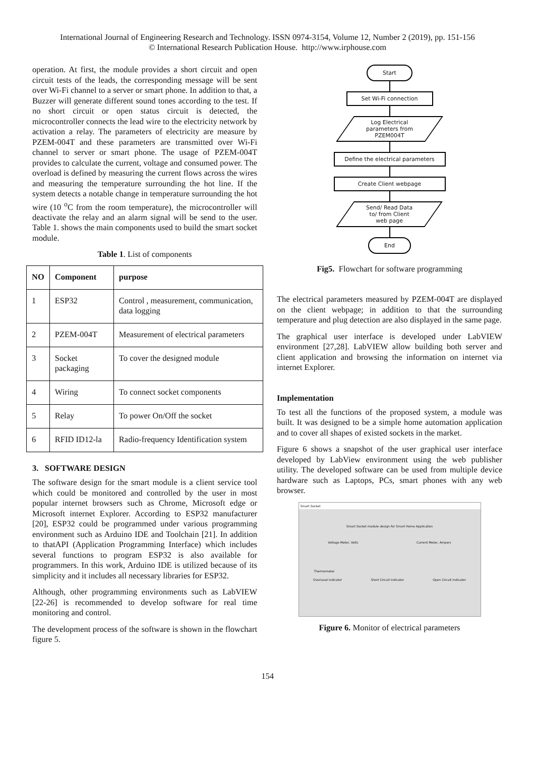International Journal of Engineering Research and Technology. ISSN 0974-3154, Volume 12, Number 2 (2019), pp. 151-156
© International Research Publication House. http://www.irphouse.com
operation. At first, the module provides a short circuit and open circuit tests of the leads, the corresponding message will be sent over Wi-Fi channel to a server or smart phone. In addition to that, a Buzzer will generate different sound tones according to the test. If no short circuit or open status circuit is detected, the microcontroller connects the lead wire to the electricity network by activation a relay. The parameters of electricity are measure by PZEM-004T and these parameters are transmitted over Wi-Fi channel to server or smart phone. The usage of PZEM-004T provides to calculate the current, voltage and consumed power. The overload is defined by measuring the current flows across the wires and measuring the temperature surrounding the hot line. If the system detects a notable change in temperature surrounding the hot wire (10 <sup>o</sup>C from the room temperature), the microcontroller will deactivate the relay and an alarm signal will be send to the user. Table 1. shows the main components used to build the smart socket module.
Table 1. List of components
| NO | Component | purpose |
| --- | --- | --- |
| 1 | ESP32 | Control , measurement, communication, data logging |
| 2 | PZEM-004T | Measurement of electrical parameters |
| 3 | Socket packaging | To cover the designed module |
| 4 | Wiring | To connect socket components |
| 5 | Relay | To power On/Off the socket |
| 6 | RFID ID12-la | Radio-frequency Identification system |
3. SOFTWARE DESIGN
The software design for the smart module is a client service tool which could be monitored and controlled by the user in most popular internet browsers such as Chrome, Microsoft edge or Microsoft internet Explorer. According to ESP32 manufacturer [20], ESP32 could be programmed under various programming environment such as Arduino IDE and Toolchain [21]. In addition to thatAPI (Application Programming Interface) which includes several functions to program ESP32 is also available for programmers. In this work, Arduino IDE is utilized because of its simplicity and it includes all necessary libraries for ESP32.
Although, other programming environments such as LabVIEW [22-26] is recommended to develop software for real time monitoring and control.
The development process of the software is shown in the flowchart figure 5.
Start
Set Wi-Fi connection
Log Electrical
parameters from
PZEM004T
Define the electrical parameters
Create Client webpage
Send/ Read Data
to/ from Client
web page
End
Fig5. Flowchart for software programming
The electrical parameters measured by PZEM-004T are displayed on the client webpage; in addition to that the surrounding temperature and plug detection are also displayed in the same page.
The graphical user interface is developed under LabVIEW environment [27,28]. LabVIEW allow building both server and client application and browsing the information on internet via internet Explorer.
Implementation
To test all the functions of the proposed system, a module was built. It was designed to be a simple home automation application and to cover all shapes of existed sockets in the market.
Figure 6 shows a snapshot of the user graphical user interface developed by LabView environment using the web publisher utility. The developed software can be used from multiple device hardware such as Laptops, PCs, smart phones with any web browser.
Smart Socket
Smart Socket module design for Smart Home Application
Voltage Meter, Volts Current Meter, Ampers
Thermometer
OverLoad indicator Short Circuit indicator Open Circuit Indicator
Figure 6. Monitor of electrical parameters
154